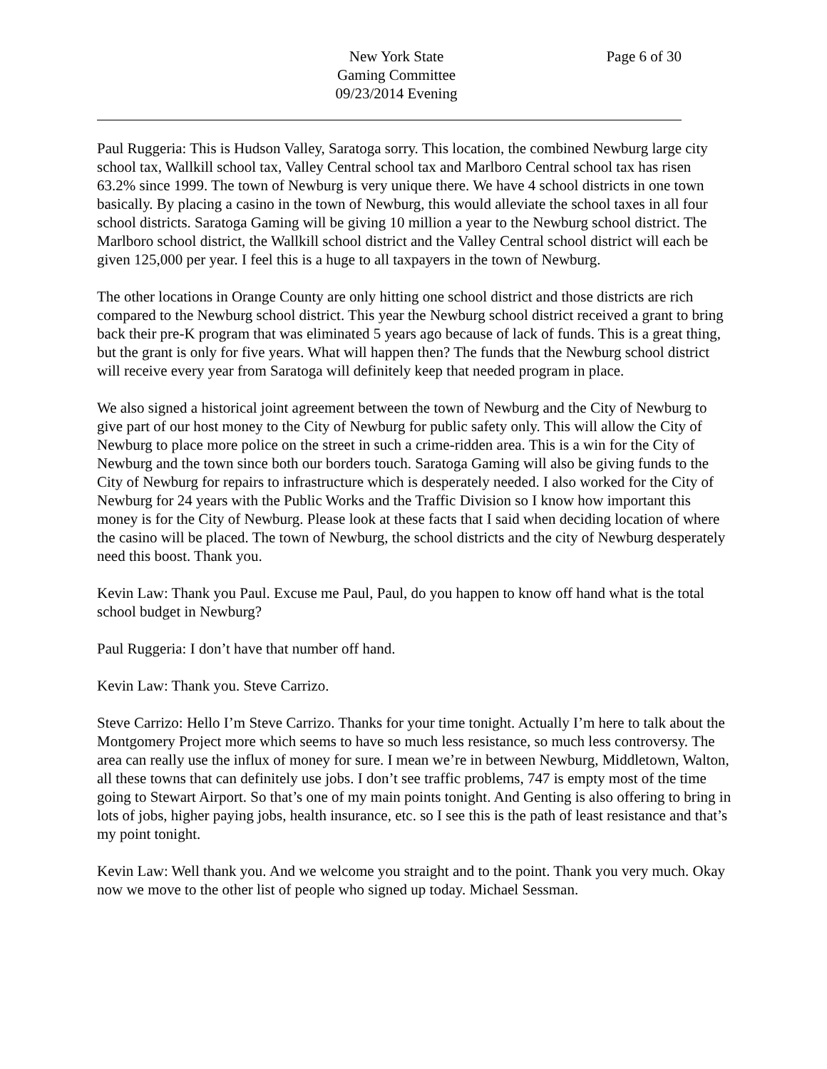New York State
Gaming Committee
09/23/2014 Evening
Page 6 of 30
Paul Ruggeria: This is Hudson Valley, Saratoga sorry. This location, the combined Newburg large city school tax, Wallkill school tax, Valley Central school tax and Marlboro Central school tax has risen 63.2% since 1999. The town of Newburg is very unique there. We have 4 school districts in one town basically. By placing a casino in the town of Newburg, this would alleviate the school taxes in all four school districts. Saratoga Gaming will be giving 10 million a year to the Newburg school district. The Marlboro school district, the Wallkill school district and the Valley Central school district will each be given 125,000 per year. I feel this is a huge to all taxpayers in the town of Newburg.
The other locations in Orange County are only hitting one school district and those districts are rich compared to the Newburg school district. This year the Newburg school district received a grant to bring back their pre-K program that was eliminated 5 years ago because of lack of funds. This is a great thing, but the grant is only for five years. What will happen then? The funds that the Newburg school district will receive every year from Saratoga will definitely keep that needed program in place.
We also signed a historical joint agreement between the town of Newburg and the City of Newburg to give part of our host money to the City of Newburg for public safety only. This will allow the City of Newburg to place more police on the street in such a crime-ridden area. This is a win for the City of Newburg and the town since both our borders touch. Saratoga Gaming will also be giving funds to the City of Newburg for repairs to infrastructure which is desperately needed. I also worked for the City of Newburg for 24 years with the Public Works and the Traffic Division so I know how important this money is for the City of Newburg. Please look at these facts that I said when deciding location of where the casino will be placed. The town of Newburg, the school districts and the city of Newburg desperately need this boost. Thank you.
Kevin Law: Thank you Paul. Excuse me Paul, Paul, do you happen to know off hand what is the total school budget in Newburg?
Paul Ruggeria: I don’t have that number off hand.
Kevin Law: Thank you. Steve Carrizo.
Steve Carrizo: Hello I’m Steve Carrizo. Thanks for your time tonight. Actually I’m here to talk about the Montgomery Project more which seems to have so much less resistance, so much less controversy. The area can really use the influx of money for sure. I mean we’re in between Newburg, Middletown, Walton, all these towns that can definitely use jobs. I don’t see traffic problems, 747 is empty most of the time going to Stewart Airport. So that’s one of my main points tonight. And Genting is also offering to bring in lots of jobs, higher paying jobs, health insurance, etc. so I see this is the path of least resistance and that’s my point tonight.
Kevin Law: Well thank you. And we welcome you straight and to the point. Thank you very much. Okay now we move to the other list of people who signed up today. Michael Sessman.